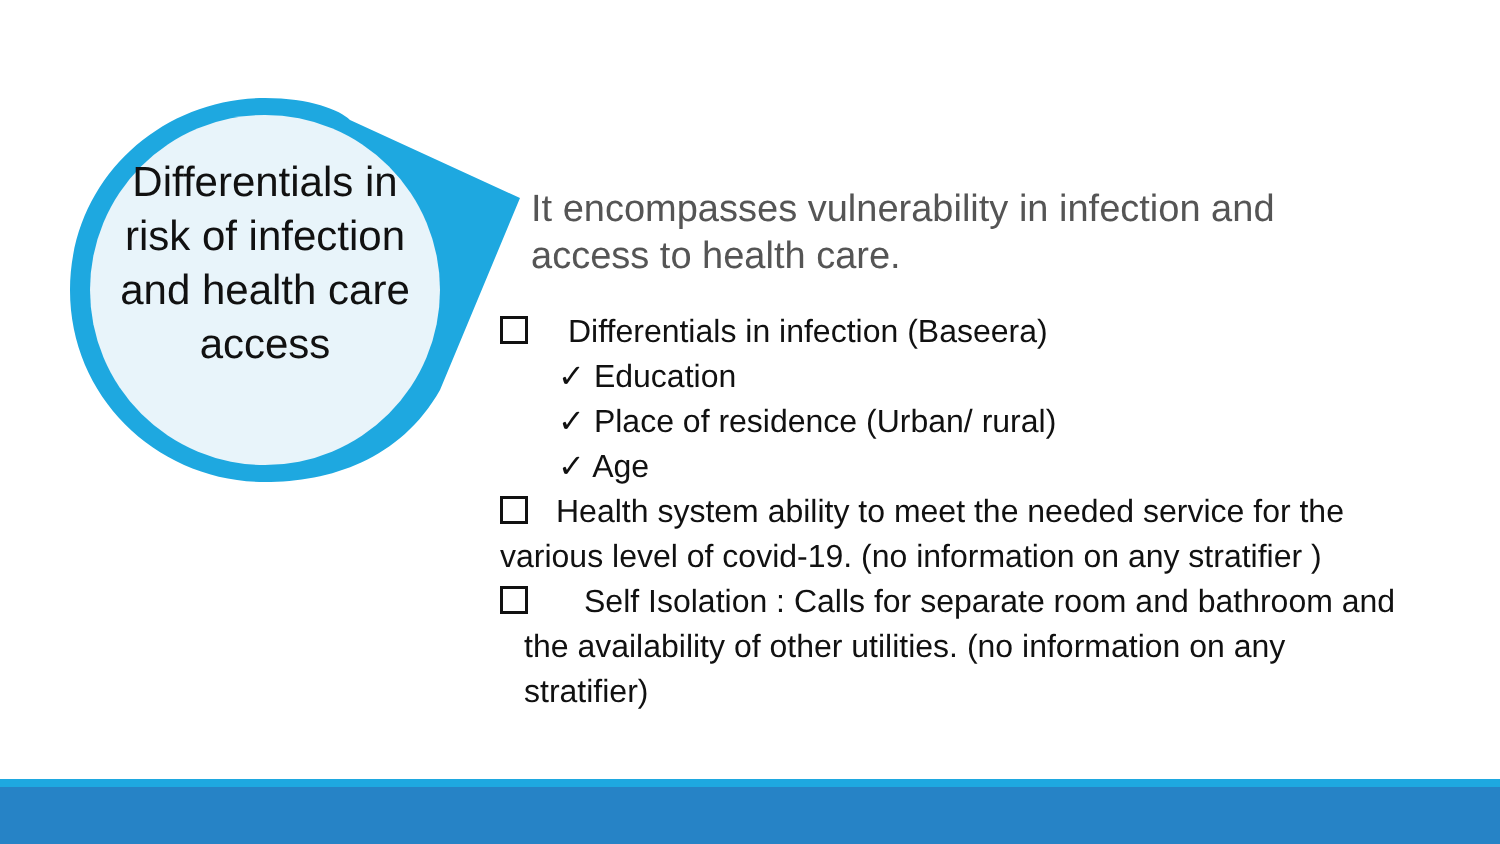Differentials in risk of infection and health care access
It encompasses vulnerability in infection and access to health care.
Differentials in infection (Baseera)
✓ Education
✓ Place of residence (Urban/ rural)
✓ Age
Health system ability to meet the needed service for the various level of covid-19. (no information on any stratifier )
Self Isolation : Calls for separate room and bathroom and the availability of other utilities. (no information on any stratifier)